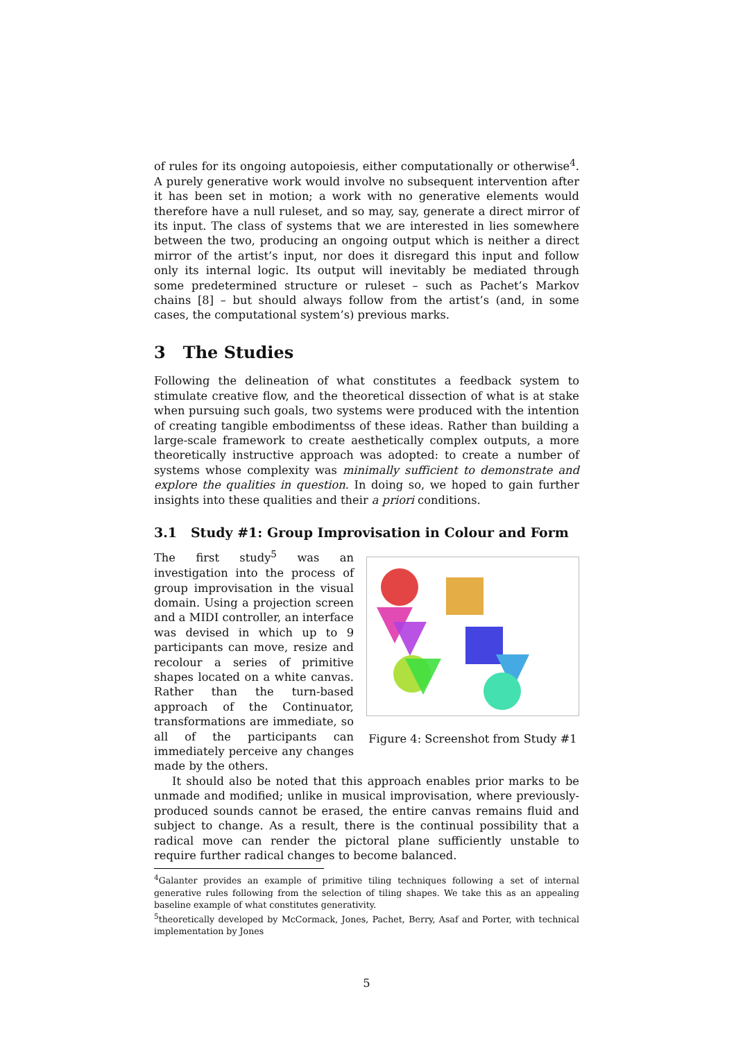of rules for its ongoing autopoiesis, either computationally or otherwise<sup>4</sup>. A purely generative work would involve no subsequent intervention after it has been set in motion; a work with no generative elements would therefore have a null ruleset, and so may, say, generate a direct mirror of its input. The class of systems that we are interested in lies somewhere between the two, producing an ongoing output which is neither a direct mirror of the artist’s input, nor does it disregard this input and follow only its internal logic. Its output will inevitably be mediated through some predetermined structure or ruleset – such as Pachet’s Markov chains [8] – but should always follow from the artist’s (and, in some cases, the computational system’s) previous marks.
3 The Studies
Following the delineation of what constitutes a feedback system to stimulate creative flow, and the theoretical dissection of what is at stake when pursuing such goals, two systems were produced with the intention of creating tangible embodimentss of these ideas. Rather than building a large-scale framework to create aesthetically complex outputs, a more theoretically instructive approach was adopted: to create a number of systems whose complexity was minimally sufficient to demonstrate and explore the qualities in question. In doing so, we hoped to gain further insights into these qualities and their a priori conditions.
3.1 Study #1: Group Improvisation in Colour and Form
Figure 4: Screenshot from Study #1
The first study<sup>5</sup> was an investigation into the process of group improvisation in the visual domain. Using a projection screen and a MIDI controller, an interface was devised in which up to 9 participants can move, resize and recolour a series of primitive shapes located on a white canvas. Rather than the turn-based approach of the Continuator, transformations are immediate, so all of the participants can immediately perceive any changes made by the others.
It should also be noted that this approach enables prior marks to be unmade and modified; unlike in musical improvisation, where previously-produced sounds cannot be erased, the entire canvas remains fluid and subject to change. As a result, there is the continual possibility that a radical move can render the pictoral plane sufficiently unstable to require further radical changes to become balanced.
<sup>4</sup> Galanter provides an example of primitive tiling techniques following a set of internal generative rules following from the selection of tiling shapes. We take this as an appealing baseline example of what constitutes generativity.
<sup>5</sup> theoretically developed by McCormack, Jones, Pachet, Berry, Asaf and Porter, with technical implementation by Jones
5